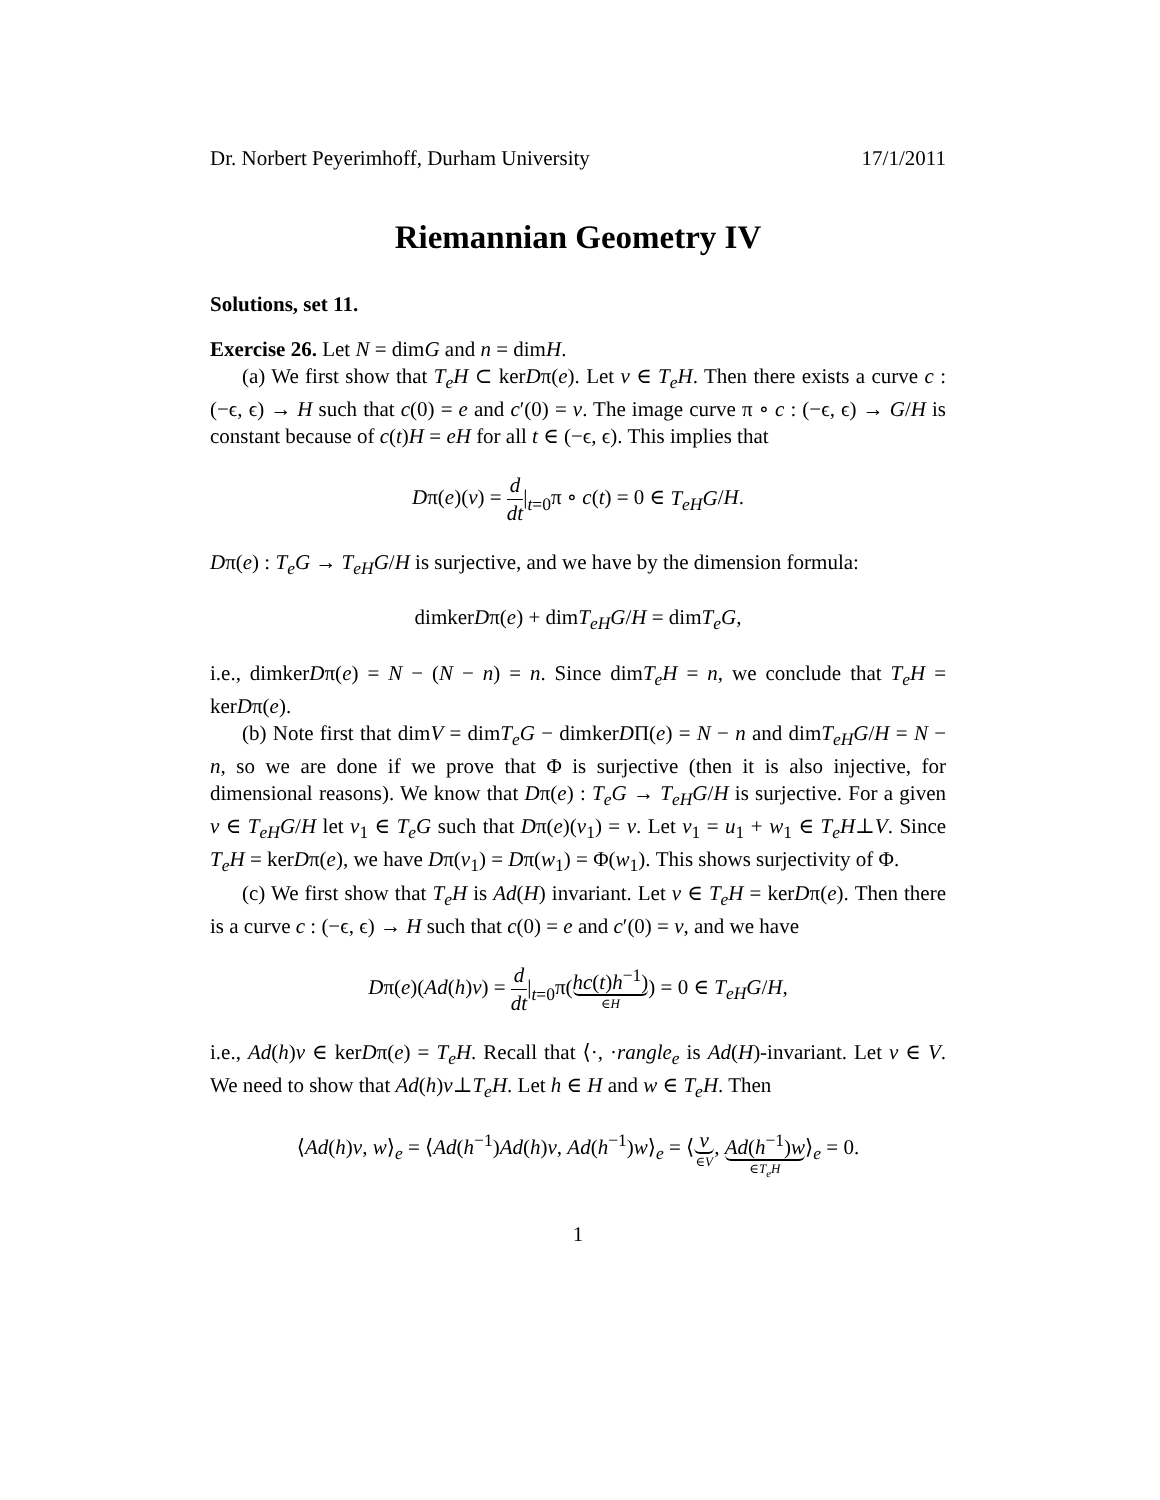Dr. Norbert Peyerimhoff, Durham University 17/1/2011
Riemannian Geometry IV
Solutions, set 11.
Exercise 26. Let N = dimG and n = dimH.
(a) We first show that T<sub>e</sub>H ⊂ kerDπ(e). Let v ∈ T<sub>e</sub>H. Then there exists a curve c : (−ϵ, ϵ) → H such that c(0) = e and c′(0) = v. The image curve π ∘ c : (−ϵ, ϵ) → G/H is constant because of c(t)H = eH for all t ∈ (−ϵ, ϵ). This implies that
Dπ(e)(v) = d dt|<sub>t=0</sub>π ∘ c(t) = 0 ∈ T<sub>eH</sub>G/H.
Dπ(e) : T<sub>e</sub>G → T<sub>eH</sub>G/H is surjective, and we have by the dimension formula:
dimkerDπ(e) + dimT<sub>eH</sub>G/H = dimT<sub>e</sub>G,
i.e., dimkerDπ(e) = N − (N − n) = n. Since dimT<sub>e</sub>H = n, we conclude that T<sub>e</sub>H = kerDπ(e).
(b) Note first that dimV = dimT<sub>e</sub>G − dimkerDΠ(e) = N − n and dimT<sub>eH</sub>G/H = N − n, so we are done if we prove that Φ is surjective (then it is also injective, for dimensional reasons). We know that Dπ(e) : T<sub>e</sub>G → T<sub>eH</sub>G/H is surjective. For a given v ∈ T<sub>eH</sub>G/H let v<sub>1</sub> ∈ T<sub>e</sub>G such that Dπ(e)(v<sub>1</sub>) = v. Let v<sub>1</sub> = u<sub>1</sub> + w<sub>1</sub> ∈ T<sub>e</sub>H⊥V. Since T<sub>e</sub>H = kerDπ(e), we have Dπ(v<sub>1</sub>) = Dπ(w<sub>1</sub>) = Φ(w<sub>1</sub>). This shows surjectivity of Φ.
(c) We first show that T<sub>e</sub>H is Ad(H) invariant. Let v ∈ T<sub>e</sub>H = kerDπ(e). Then there is a curve c : (−ϵ, ϵ) → H such that c(0) = e and c′(0) = v, and we have
Dπ(e)(Ad(h)v) = d dt|<sub>t=0</sub>π(hc(t)h<sup>−1</sup>) ∈H) = 0 ∈ T<sub>eH</sub>G/H,
i.e., Ad(h)v ∈ kerDπ(e) = T<sub>e</sub>H. Recall that ⟨·, ·rangle<sub>e</sub> is Ad(H)-invariant. Let v ∈ V. We need to show that Ad(h)v⊥T<sub>e</sub>H. Let h ∈ H and w ∈ T<sub>e</sub>H. Then
⟨Ad(h)v, w⟩<sub>e</sub> = ⟨Ad(h<sup>−1</sup>)Ad(h)v, Ad(h<sup>−1</sup>)w⟩<sub>e</sub> = ⟨ v ∈V, Ad(h<sup>−1</sup>)w ∈T<sub>e</sub>H⟩<sub>e</sub> = 0.
1